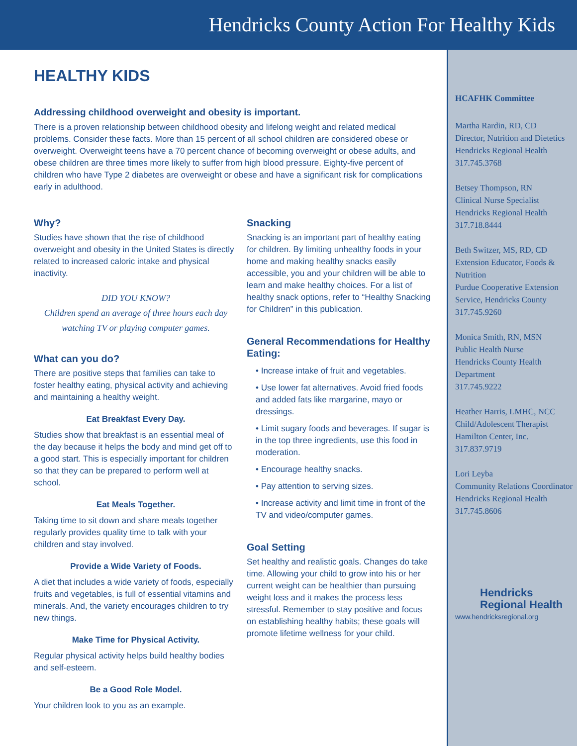Hendricks County Action For Healthy Kids
HEALTHY KIDS
Addressing childhood overweight and obesity is important.
There is a proven relationship between childhood obesity and lifelong weight and related medical problems. Consider these facts. More than 15 percent of all school children are considered obese or overweight. Overweight teens have a 70 percent chance of becoming overweight or obese adults, and obese children are three times more likely to suffer from high blood pressure. Eighty-five percent of children who have Type 2 diabetes are overweight or obese and have a significant risk for complications early in adulthood.
Why?
Studies have shown that the rise of childhood overweight and obesity in the United States is directly related to increased caloric intake and physical inactivity.
DID YOU KNOW?
Children spend an average of three hours each day watching TV or playing computer games.
What can you do?
There are positive steps that families can take to foster healthy eating, physical activity and achieving and maintaining a healthy weight.
Eat Breakfast Every Day.
Studies show that breakfast is an essential meal of the day because it helps the body and mind get off to a good start. This is especially important for children so that they can be prepared to perform well at school.
Eat Meals Together.
Taking time to sit down and share meals together regularly provides quality time to talk with your children and stay involved.
Provide a Wide Variety of Foods.
A diet that includes a wide variety of foods, especially fruits and vegetables, is full of essential vitamins and minerals. And, the variety encourages children to try new things.
Make Time for Physical Activity.
Regular physical activity helps build healthy bodies and self-esteem.
Be a Good Role Model.
Your children look to you as an example.
Snacking
Snacking is an important part of healthy eating for children. By limiting unhealthy foods in your home and making healthy snacks easily accessible, you and your children will be able to learn and make healthy choices. For a list of healthy snack options, refer to “Healthy Snacking for Children” in this publication.
General Recommendations for Healthy Eating:
• Increase intake of fruit and vegetables.
• Use lower fat alternatives. Avoid fried foods and added fats like margarine, mayo or dressings.
• Limit sugary foods and beverages. If sugar is in the top three ingredients, use this food in moderation.
• Encourage healthy snacks.
• Pay attention to serving sizes.
• Increase activity and limit time in front of the TV and video/computer games.
Goal Setting
Set healthy and realistic goals. Changes do take time. Allowing your child to grow into his or her current weight can be healthier than pursuing weight loss and it makes the process less stressful. Remember to stay positive and focus on establishing healthy habits; these goals will promote lifetime wellness for your child.
HCAFHK Committee
Martha Rardin, RD, CD
Director, Nutrition and Dietetics
Hendricks Regional Health
317.745.3768
Betsey Thompson, RN
Clinical Nurse Specialist
Hendricks Regional Health
317.718.8444
Beth Switzer, MS, RD, CD
Extension Educator, Foods & Nutrition
Purdue Cooperative Extension Service, Hendricks County
317.745.9260
Monica Smith, RN, MSN
Public Health Nurse
Hendricks County Health Department
317.745.9222
Heather Harris, LMHC, NCC
Child/Adolescent Therapist
Hamilton Center, Inc.
317.837.9719
Lori Leyba
Community Relations Coordinator
Hendricks Regional Health
317.745.8606
Hendricks
Regional Health
www.hendricksregional.org